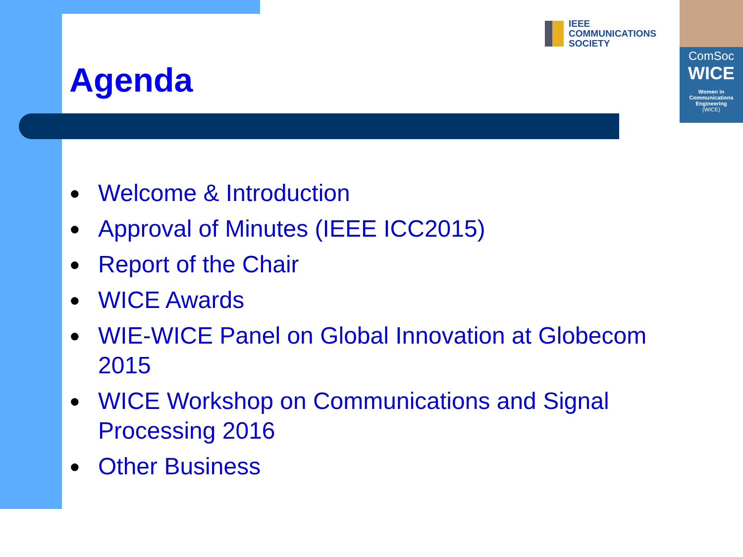IEEE
COMMUNICATIONS
SOCIETY
ComSoc
WICE
Women in
Communications
Engineering
(WICE)
Agenda
● Welcome & Introduction
● Approval of Minutes (IEEE ICC2015)
● Report of the Chair
● WICE Awards
● WIE-WICE Panel on Global Innovation at Globecom 2015
● WICE Workshop on Communications and Signal Processing 2016
● Other Business